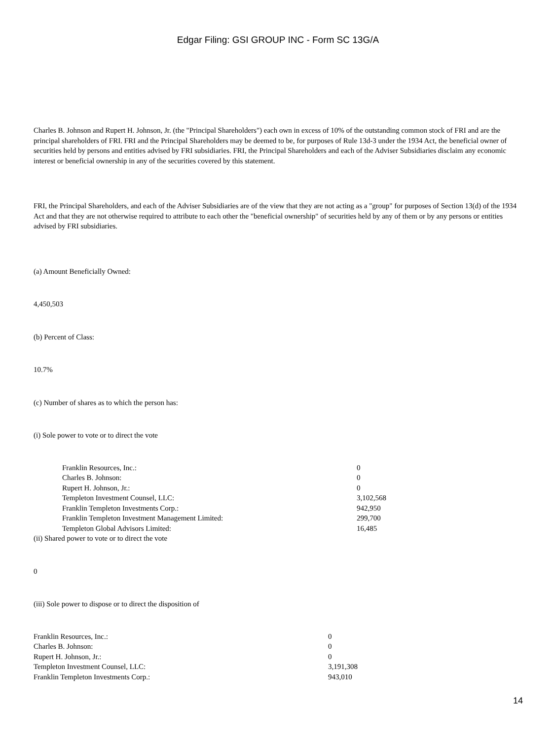Edgar Filing: GSI GROUP INC - Form SC 13G/A
Charles B. Johnson and Rupert H. Johnson, Jr. (the "Principal Shareholders") each own in excess of 10% of the outstanding common stock of FRI and are the principal shareholders of FRI. FRI and the Principal Shareholders may be deemed to be, for purposes of Rule 13d-3 under the 1934 Act, the beneficial owner of securities held by persons and entities advised by FRI subsidiaries. FRI, the Principal Shareholders and each of the Adviser Subsidiaries disclaim any economic interest or beneficial ownership in any of the securities covered by this statement.
FRI, the Principal Shareholders, and each of the Adviser Subsidiaries are of the view that they are not acting as a "group" for purposes of Section 13(d) of the 1934 Act and that they are not otherwise required to attribute to each other the "beneficial ownership" of securities held by any of them or by any persons or entities advised by FRI subsidiaries.
(a) Amount Beneficially Owned:
4,450,503
(b) Percent of Class:
10.7%
(c) Number of shares as to which the person has:
(i) Sole power to vote or to direct the vote
| Franklin Resources, Inc.: | 0 |
| Charles B. Johnson: | 0 |
| Rupert H. Johnson, Jr.: | 0 |
| Templeton Investment Counsel, LLC: | 3,102,568 |
| Franklin Templeton Investments Corp.: | 942,950 |
| Franklin Templeton Investment Management Limited: | 299,700 |
| Templeton Global Advisors Limited: | 16,485 |
(ii) Shared power to vote or to direct the vote
0
(iii) Sole power to dispose or to direct the disposition of
| Franklin Resources, Inc.: | 0 |
| Charles B. Johnson: | 0 |
| Rupert H. Johnson, Jr.: | 0 |
| Templeton Investment Counsel, LLC: | 3,191,308 |
| Franklin Templeton Investments Corp.: | 943,010 |
14